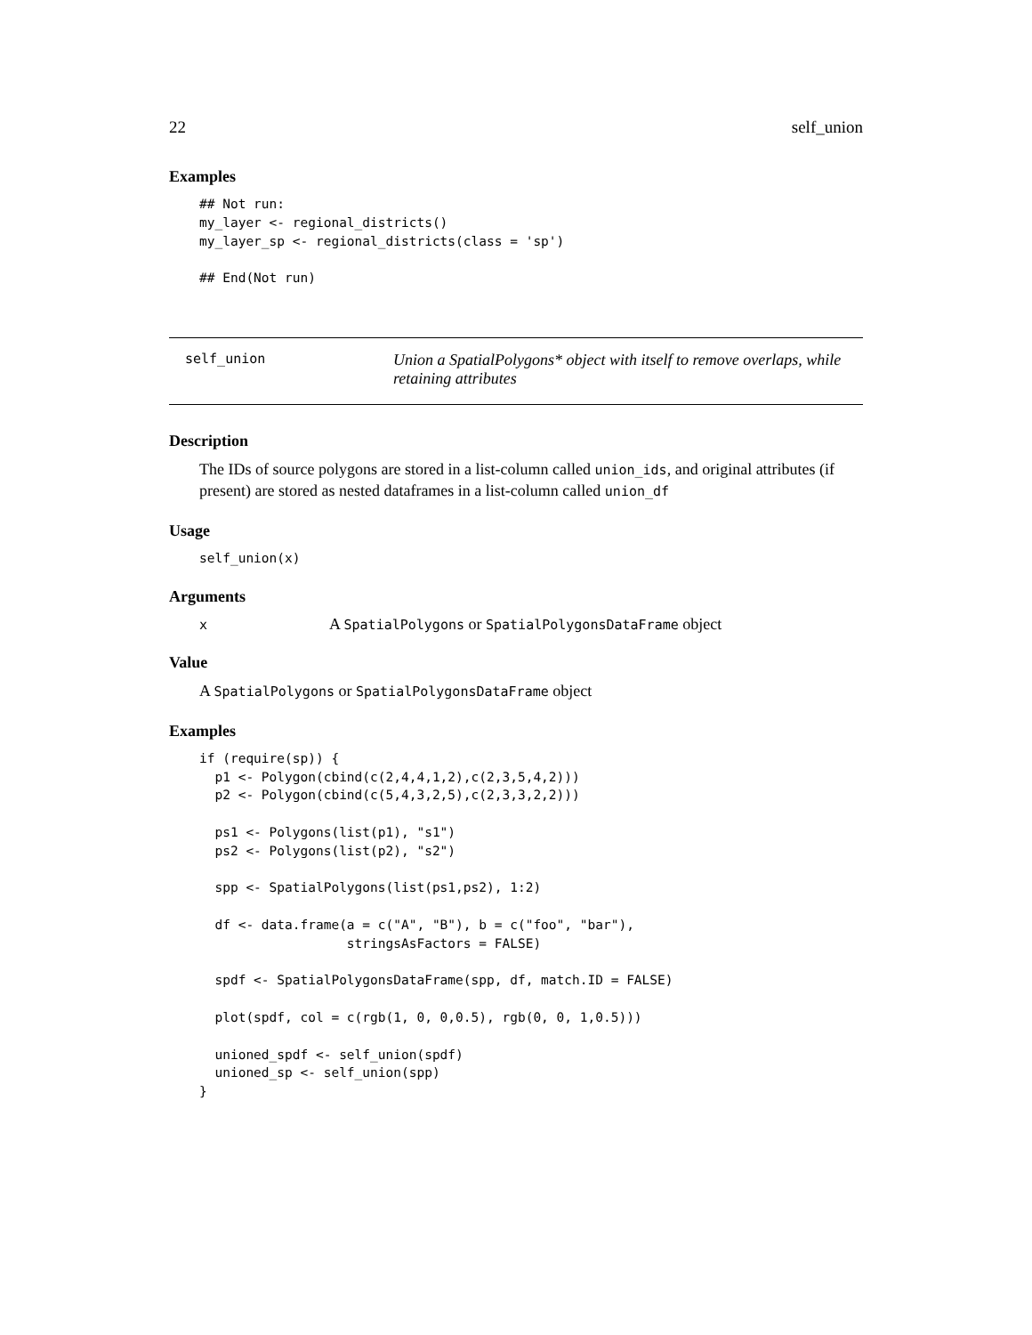22 self_union
Examples
## Not run:
my_layer <- regional_districts()
my_layer_sp <- regional_districts(class = 'sp')

## End(Not run)
self_union
Union a SpatialPolygons* object with itself to remove overlaps, while retaining attributes
Description
The IDs of source polygons are stored in a list-column called union_ids, and original attributes (if present) are stored as nested dataframes in a list-column called union_df
Usage
self_union(x)
Arguments
| x | A SpatialPolygons or SpatialPolygonsDataFrame object |
Value
A SpatialPolygons or SpatialPolygonsDataFrame object
Examples
if (require(sp)) {
  p1 <- Polygon(cbind(c(2,4,4,1,2),c(2,3,5,4,2)))
  p2 <- Polygon(cbind(c(5,4,3,2,5),c(2,3,3,2,2)))

  ps1 <- Polygons(list(p1), "s1")
  ps2 <- Polygons(list(p2), "s2")

  spp <- SpatialPolygons(list(ps1,ps2), 1:2)

  df <- data.frame(a = c("A", "B"), b = c("foo", "bar"),
                   stringsAsFactors = FALSE)

  spdf <- SpatialPolygonsDataFrame(spp, df, match.ID = FALSE)

  plot(spdf, col = c(rgb(1, 0, 0,0.5), rgb(0, 0, 1,0.5)))

  unioned_spdf <- self_union(spdf)
  unioned_sp <- self_union(spp)
}